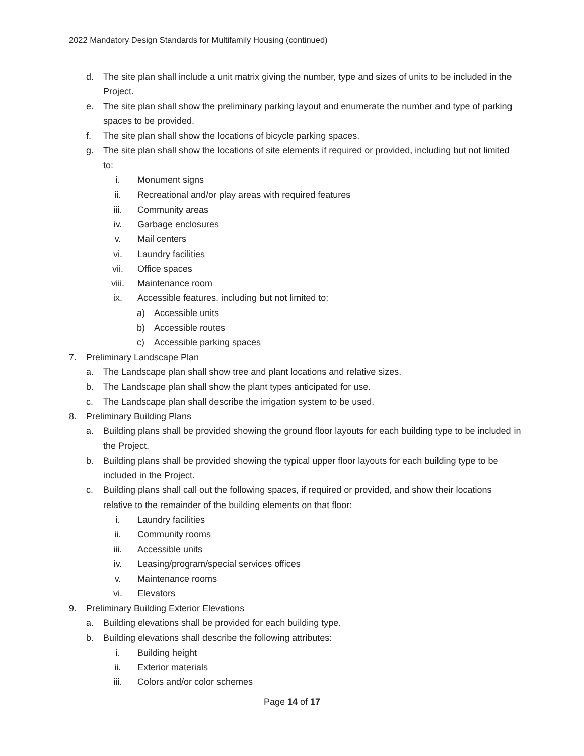2022 Mandatory Design Standards for Multifamily Housing (continued)
d. The site plan shall include a unit matrix giving the number, type and sizes of units to be included in the Project.
e. The site plan shall show the preliminary parking layout and enumerate the number and type of parking spaces to be provided.
f. The site plan shall show the locations of bicycle parking spaces.
g. The site plan shall show the locations of site elements if required or provided, including but not limited to:
i. Monument signs
ii. Recreational and/or play areas with required features
iii. Community areas
iv. Garbage enclosures
v. Mail centers
vi. Laundry facilities
vii. Office spaces
viii. Maintenance room
ix. Accessible features, including but not limited to:
a) Accessible units
b) Accessible routes
c) Accessible parking spaces
7. Preliminary Landscape Plan
a. The Landscape plan shall show tree and plant locations and relative sizes.
b. The Landscape plan shall show the plant types anticipated for use.
c. The Landscape plan shall describe the irrigation system to be used.
8. Preliminary Building Plans
a. Building plans shall be provided showing the ground floor layouts for each building type to be included in the Project.
b. Building plans shall be provided showing the typical upper floor layouts for each building type to be included in the Project.
c. Building plans shall call out the following spaces, if required or provided, and show their locations relative to the remainder of the building elements on that floor:
i. Laundry facilities
ii. Community rooms
iii. Accessible units
iv. Leasing/program/special services offices
v. Maintenance rooms
vi. Elevators
9. Preliminary Building Exterior Elevations
a. Building elevations shall be provided for each building type.
b. Building elevations shall describe the following attributes:
i. Building height
ii. Exterior materials
iii. Colors and/or color schemes
Page 14 of 17